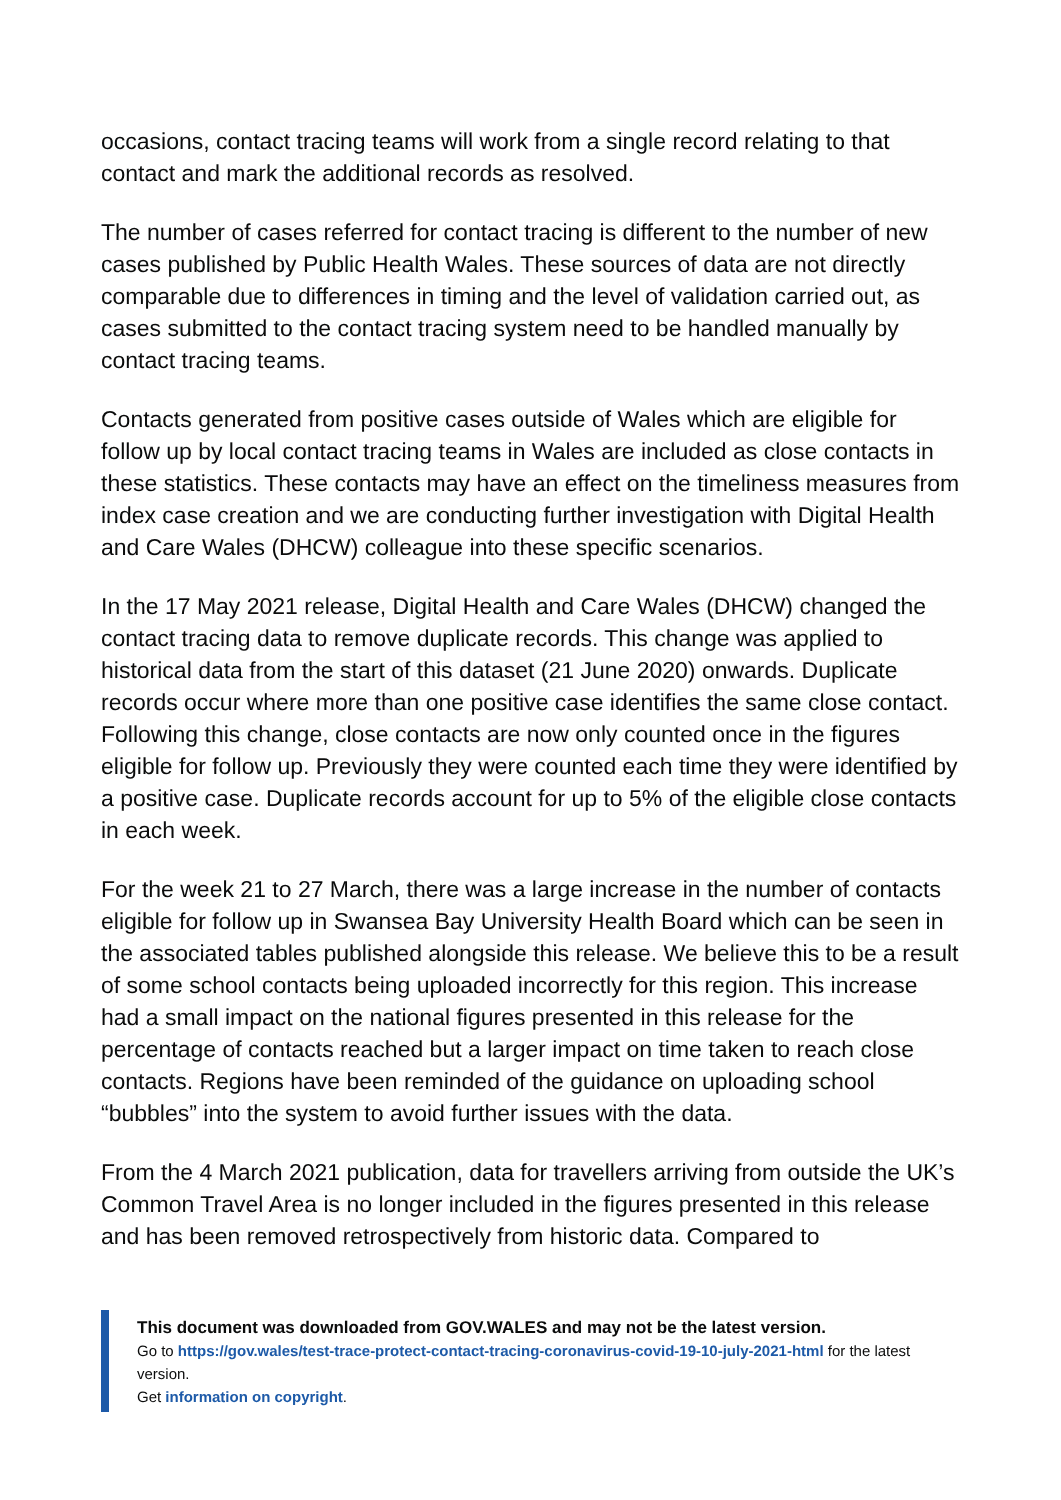occasions, contact tracing teams will work from a single record relating to that contact and mark the additional records as resolved.
The number of cases referred for contact tracing is different to the number of new cases published by Public Health Wales. These sources of data are not directly comparable due to differences in timing and the level of validation carried out, as cases submitted to the contact tracing system need to be handled manually by contact tracing teams.
Contacts generated from positive cases outside of Wales which are eligible for follow up by local contact tracing teams in Wales are included as close contacts in these statistics. These contacts may have an effect on the timeliness measures from index case creation and we are conducting further investigation with Digital Health and Care Wales (DHCW) colleague into these specific scenarios.
In the 17 May 2021 release, Digital Health and Care Wales (DHCW) changed the contact tracing data to remove duplicate records. This change was applied to historical data from the start of this dataset (21 June 2020) onwards. Duplicate records occur where more than one positive case identifies the same close contact. Following this change, close contacts are now only counted once in the figures eligible for follow up. Previously they were counted each time they were identified by a positive case. Duplicate records account for up to 5% of the eligible close contacts in each week.
For the week 21 to 27 March, there was a large increase in the number of contacts eligible for follow up in Swansea Bay University Health Board which can be seen in the associated tables published alongside this release. We believe this to be a result of some school contacts being uploaded incorrectly for this region. This increase had a small impact on the national figures presented in this release for the percentage of contacts reached but a larger impact on time taken to reach close contacts. Regions have been reminded of the guidance on uploading school “bubbles” into the system to avoid further issues with the data.
From the 4 March 2021 publication, data for travellers arriving from outside the UK’s Common Travel Area is no longer included in the figures presented in this release and has been removed retrospectively from historic data. Compared to
This document was downloaded from GOV.WALES and may not be the latest version.
Go to https://gov.wales/test-trace-protect-contact-tracing-coronavirus-covid-19-10-july-2021-html for the latest version.
Get information on copyright.